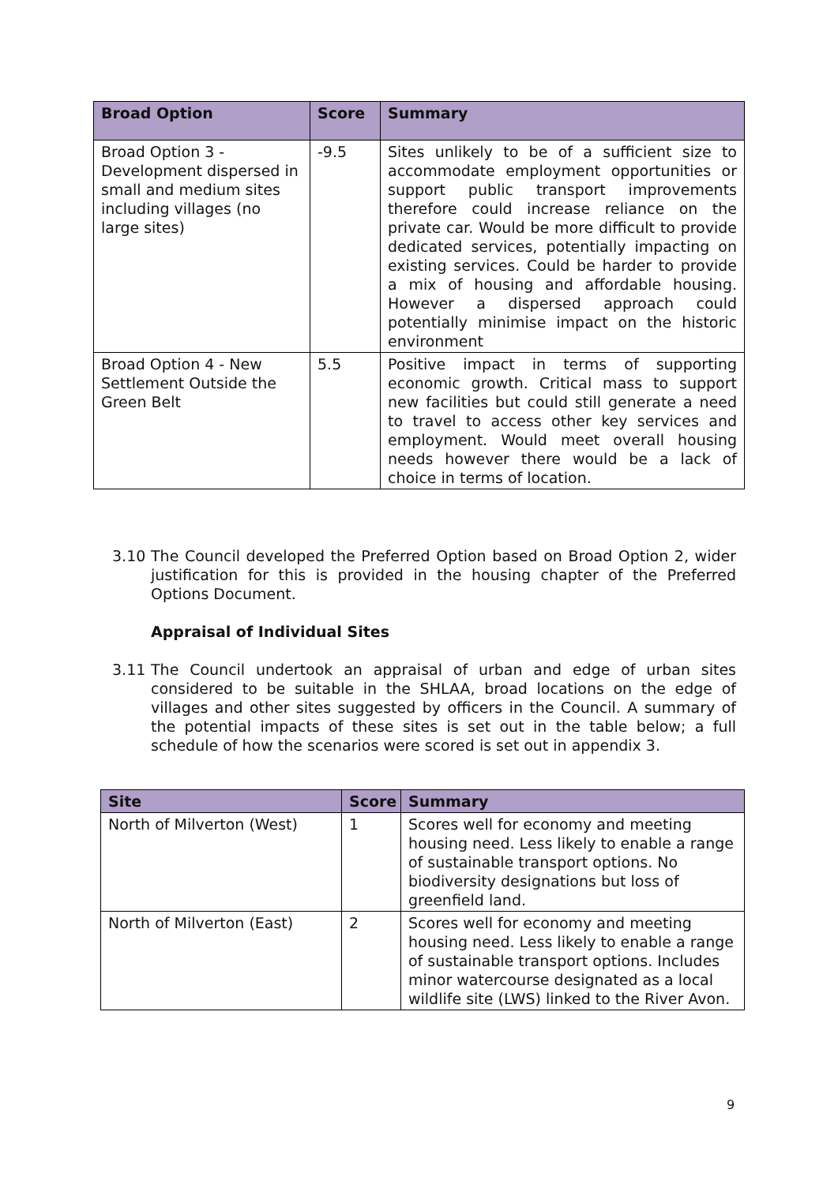| Broad Option | Score | Summary |
| --- | --- | --- |
| Broad Option 3 - Development dispersed in small and medium sites including villages (no large sites) | -9.5 | Sites unlikely to be of a sufficient size to accommodate employment opportunities or support public transport improvements therefore could increase reliance on the private car. Would be more difficult to provide dedicated services, potentially impacting on existing services. Could be harder to provide a mix of housing and affordable housing. However a dispersed approach could potentially minimise impact on the historic environment |
| Broad Option 4 - New Settlement Outside the Green Belt | 5.5 | Positive impact in terms of supporting economic growth. Critical mass to support new facilities but could still generate a need to travel to access other key services and employment. Would meet overall housing needs however there would be a lack of choice in terms of location. |
3.10 The Council developed the Preferred Option based on Broad Option 2, wider justification for this is provided in the housing chapter of the Preferred Options Document.
Appraisal of Individual Sites
3.11 The Council undertook an appraisal of urban and edge of urban sites considered to be suitable in the SHLAA, broad locations on the edge of villages and other sites suggested by officers in the Council. A summary of the potential impacts of these sites is set out in the table below; a full schedule of how the scenarios were scored is set out in appendix 3.
| Site | Score | Summary |
| --- | --- | --- |
| North of Milverton (West) | 1 | Scores well for economy and meeting housing need. Less likely to enable a range of sustainable transport options. No biodiversity designations but loss of greenfield land. |
| North of Milverton (East) | 2 | Scores well for economy and meeting housing need. Less likely to enable a range of sustainable transport options. Includes minor watercourse designated as a local wildlife site (LWS) linked to the River Avon. |
9